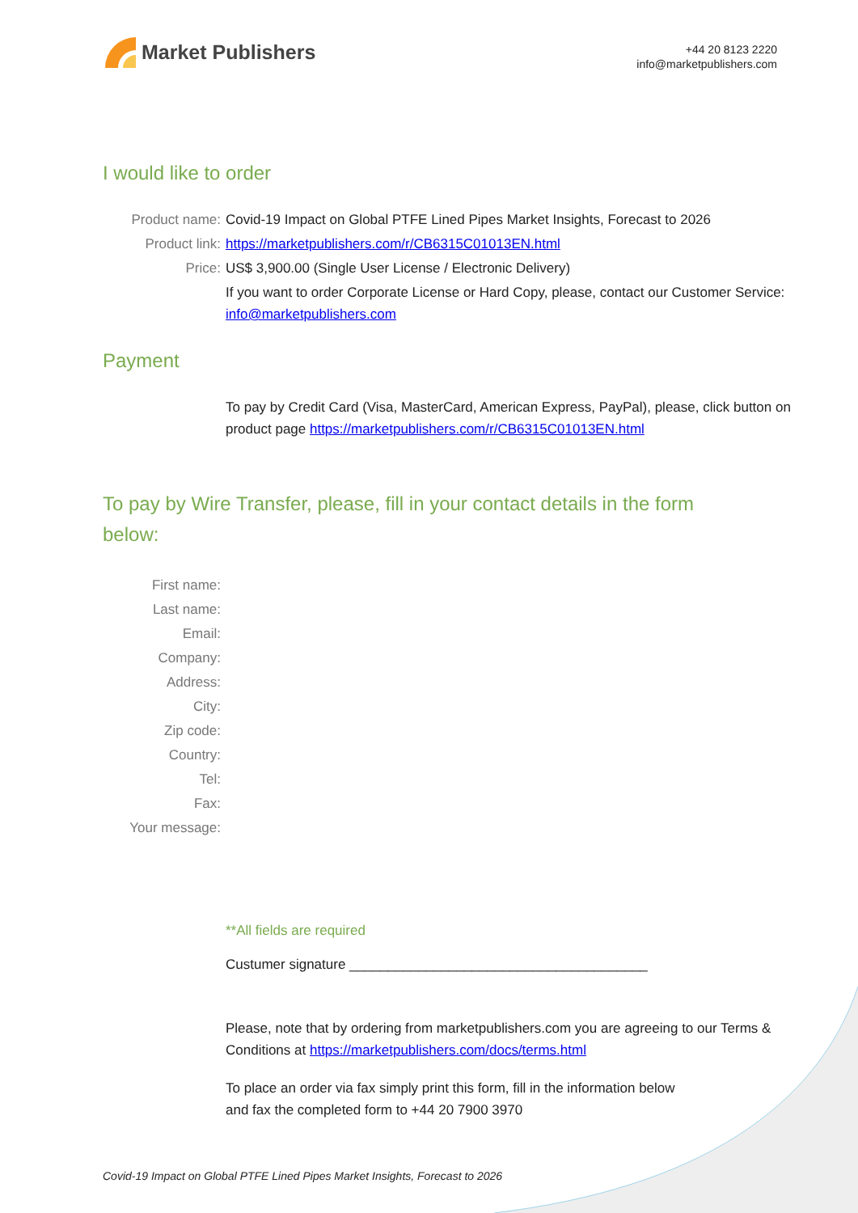Market Publishers
+44 20 8123 2220
info@marketpublishers.com
I would like to order
Product name: Covid-19 Impact on Global PTFE Lined Pipes Market Insights, Forecast to 2026
Product link: https://marketpublishers.com/r/CB6315C01013EN.html
Price: US$ 3,900.00 (Single User License / Electronic Delivery)
If you want to order Corporate License or Hard Copy, please, contact our Customer Service:
info@marketpublishers.com
Payment
To pay by Credit Card (Visa, MasterCard, American Express, PayPal), please, click button on product page https://marketpublishers.com/r/CB6315C01013EN.html
To pay by Wire Transfer, please, fill in your contact details in the form below:
First name:
Last name:
Email:
Company:
Address:
City:
Zip code:
Country:
Tel:
Fax:
Your message:
**All fields are required
Custumer signature _______________________________________
Please, note that by ordering from marketpublishers.com you are agreeing to our Terms & Conditions at https://marketpublishers.com/docs/terms.html
To place an order via fax simply print this form, fill in the information below
and fax the completed form to +44 20 7900 3970
Covid-19 Impact on Global PTFE Lined Pipes Market Insights, Forecast to 2026